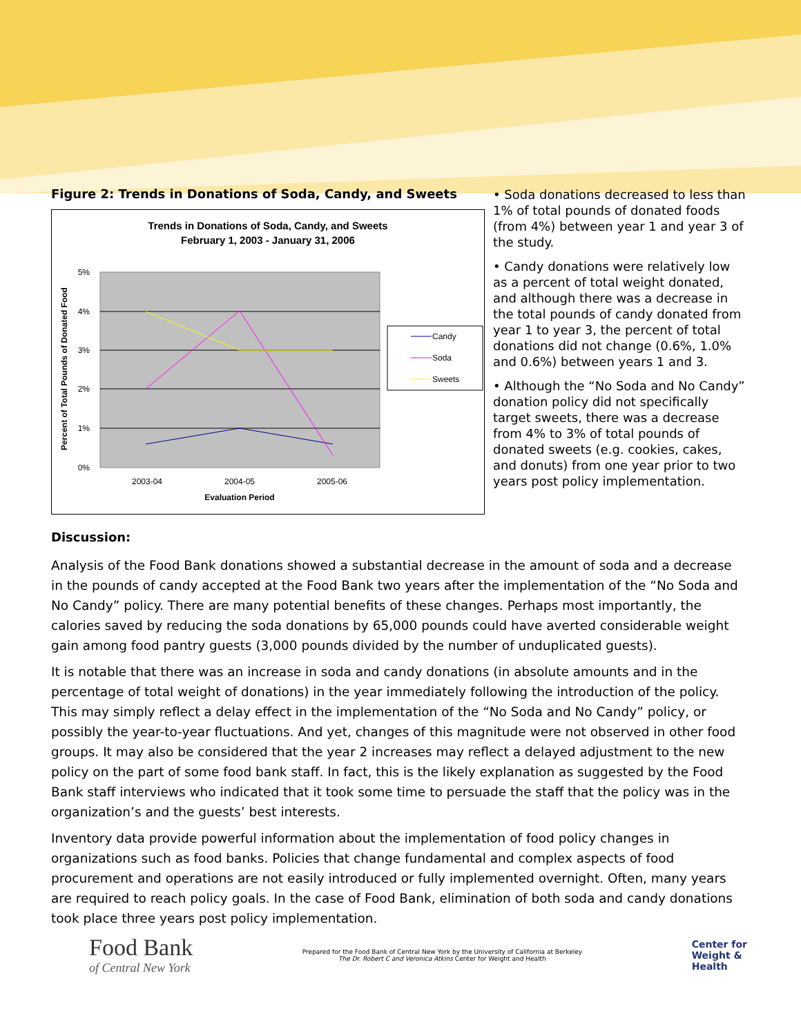Figure 2: Trends in Donations of Soda, Candy, and Sweets
Trends in Donations of Soda, Candy, and Sweets
February 1, 2003 - January 31, 2006
5%
4%
3%
2%
1%
0%
2003-04
2004-05
2005-06
Evaluation Period
Percent of Total Pounds of Donated Food
Candy
Soda
Sweets
• Soda donations decreased to less than 1% of total pounds of donated foods (from 4%) between year 1 and year 3 of the study.
• Candy donations were relatively low as a percent of total weight donated, and although there was a decrease in the total pounds of candy donated from year 1 to year 3, the percent of total donations did not change (0.6%, 1.0% and 0.6%) between years 1 and 3.
• Although the “No Soda and No Candy” donation policy did not specifically target sweets, there was a decrease from 4% to 3% of total pounds of donated sweets (e.g. cookies, cakes, and donuts) from one year prior to two years post policy implementation.
Discussion:
Analysis of the Food Bank donations showed a substantial decrease in the amount of soda and a decrease in the pounds of candy accepted at the Food Bank two years after the implementation of the “No Soda and No Candy” policy. There are many potential benefits of these changes. Perhaps most importantly, the calories saved by reducing the soda donations by 65,000 pounds could have averted considerable weight gain among food pantry guests (3,000 pounds divided by the number of unduplicated guests).
It is notable that there was an increase in soda and candy donations (in absolute amounts and in the percentage of total weight of donations) in the year immediately following the introduction of the policy. This may simply reflect a delay effect in the implementation of the “No Soda and No Candy” policy, or possibly the year-to-year fluctuations. And yet, changes of this magnitude were not observed in other food groups. It may also be considered that the year 2 increases may reflect a delayed adjustment to the new policy on the part of some food bank staff. In fact, this is the likely explanation as suggested by the Food Bank staff interviews who indicated that it took some time to persuade the staff that the policy was in the organization’s and the guests’ best interests.
Inventory data provide powerful information about the implementation of food policy changes in organizations such as food banks. Policies that change fundamental and complex aspects of food procurement and operations are not easily introduced or fully implemented overnight. Often, many years are required to reach policy goals. In the case of Food Bank, elimination of both soda and candy donations took place three years post policy implementation.
Food Bank
of Central New York
Prepared for the Food Bank of Central New York by the University of California at Berkeley
The Dr. Robert C and Veronica Atkins Center for Weight and Health
Center for
Weight &
Health